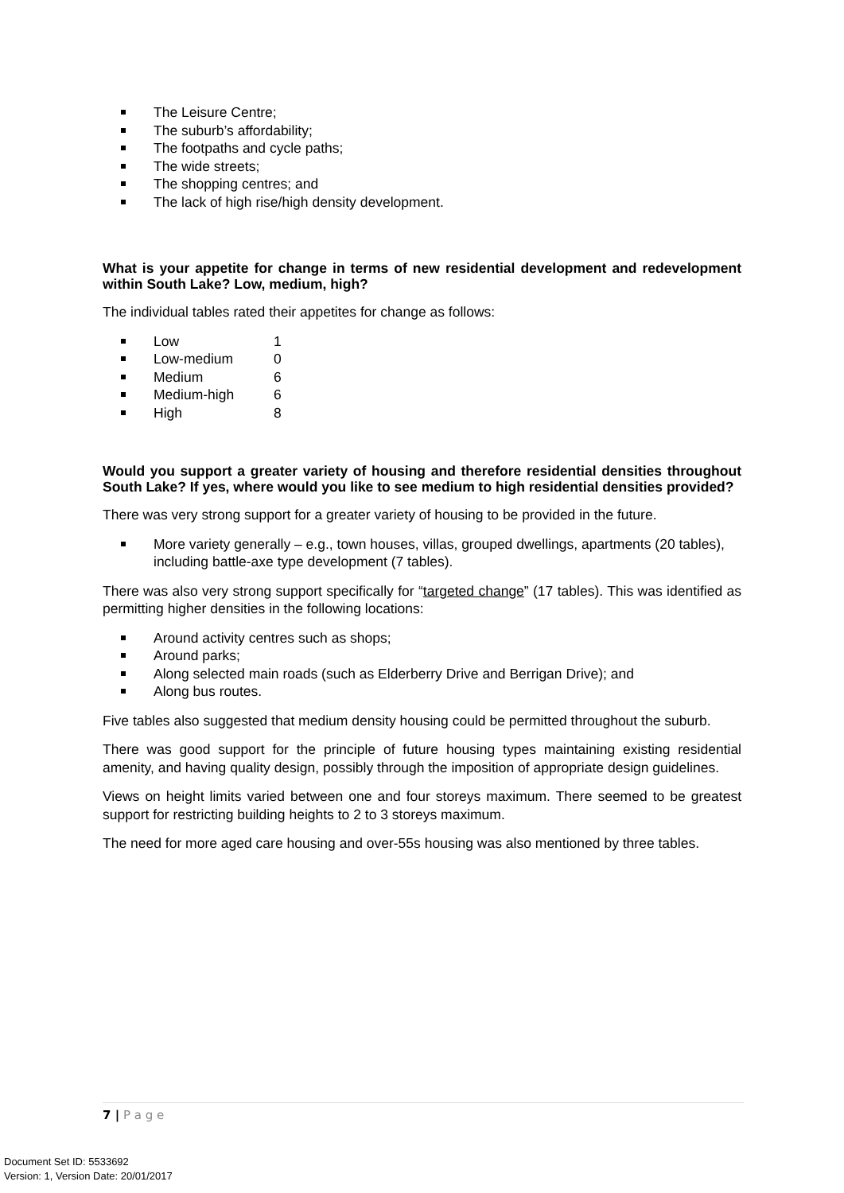The Leisure Centre;
The suburb’s affordability;
The footpaths and cycle paths;
The wide streets;
The shopping centres; and
The lack of high rise/high density development.
What is your appetite for change in terms of new residential development and redevelopment within South Lake? Low, medium, high?
The individual tables rated their appetites for change as follows:
Low 1
Low-medium 0
Medium 6
Medium-high 6
High 8
Would you support a greater variety of housing and therefore residential densities throughout South Lake? If yes, where would you like to see medium to high residential densities provided?
There was very strong support for a greater variety of housing to be provided in the future.
More variety generally – e.g., town houses, villas, grouped dwellings, apartments (20 tables), including battle-axe type development (7 tables).
There was also very strong support specifically for “targeted change” (17 tables). This was identified as permitting higher densities in the following locations:
Around activity centres such as shops;
Around parks;
Along selected main roads (such as Elderberry Drive and Berrigan Drive); and
Along bus routes.
Five tables also suggested that medium density housing could be permitted throughout the suburb.
There was good support for the principle of future housing types maintaining existing residential amenity, and having quality design, possibly through the imposition of appropriate design guidelines.
Views on height limits varied between one and four storeys maximum. There seemed to be greatest support for restricting building heights to 2 to 3 storeys maximum.
The need for more aged care housing and over-55s housing was also mentioned by three tables.
7 | P a g e
Document Set ID: 5533692
Version: 1, Version Date: 20/01/2017